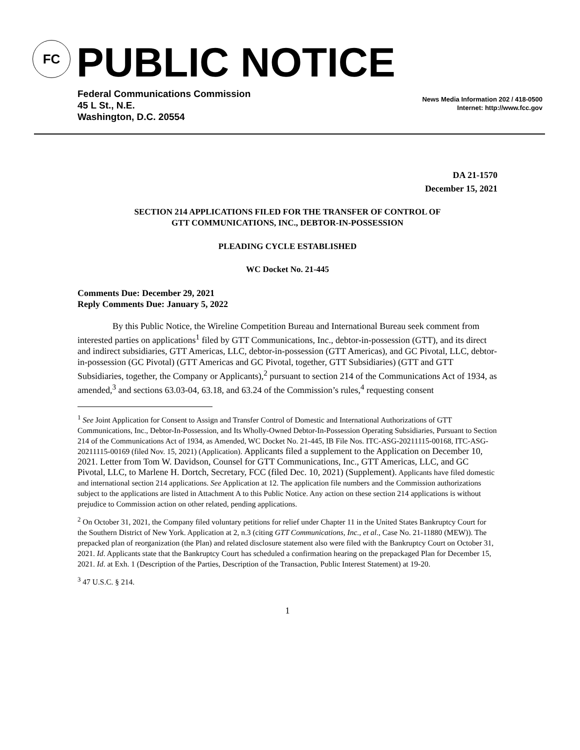FC
PUBLIC NOTICE
Federal Communications Commission
45 L St., N.E.
Washington, D.C. 20554
News Media Information 202 / 418-0500
Internet: http://www.fcc.gov
DA 21-1570
December 15, 2021
SECTION 214 APPLICATIONS FILED FOR THE TRANSFER OF CONTROL OF
GTT COMMUNICATIONS, INC., DEBTOR-IN-POSSESSION
PLEADING CYCLE ESTABLISHED
WC Docket No. 21-445
Comments Due: December 29, 2021
Reply Comments Due: January 5, 2022
By this Public Notice, the Wireline Competition Bureau and International Bureau seek comment from interested parties on applications<sup>1</sup> filed by GTT Communications, Inc., debtor-in-possession (GTT), and its direct and indirect subsidiaries, GTT Americas, LLC, debtor-in-possession (GTT Americas), and GC Pivotal, LLC, debtor-in-possession (GC Pivotal) (GTT Americas and GC Pivotal, together, GTT Subsidiaries) (GTT and GTT Subsidiaries, together, the Company or Applicants),<sup>2</sup> pursuant to section 214 of the Communications Act of 1934, as amended,<sup>3</sup> and sections 63.03-04, 63.18, and 63.24 of the Commission’s rules,<sup>4</sup> requesting consent
<sup>1</sup> See Joint Application for Consent to Assign and Transfer Control of Domestic and International Authorizations of GTT Communications, Inc., Debtor-In-Possession, and Its Wholly-Owned Debtor-In-Possession Operating Subsidiaries, Pursuant to Section 214 of the Communications Act of 1934, as Amended, WC Docket No. 21-445, IB File Nos. ITC-ASG-20211115-00168, ITC-ASG-20211115-00169 (filed Nov. 15, 2021) (Application). Applicants filed a supplement to the Application on December 10, 2021. Letter from Tom W. Davidson, Counsel for GTT Communications, Inc., GTT Americas, LLC, and GC Pivotal, LLC, to Marlene H. Dortch, Secretary, FCC (filed Dec. 10, 2021) (Supplement). Applicants have filed domestic and international section 214 applications. See Application at 12. The application file numbers and the Commission authorizations subject to the applications are listed in Attachment A to this Public Notice. Any action on these section 214 applications is without prejudice to Commission action on other related, pending applications.
<sup>2</sup> On October 31, 2021, the Company filed voluntary petitions for relief under Chapter 11 in the United States Bankruptcy Court for the Southern District of New York. Application at 2, n.3 (citing GTT Communications, Inc., et al., Case No. 21-11880 (MEW)). The prepacked plan of reorganization (the Plan) and related disclosure statement also were filed with the Bankruptcy Court on October 31, 2021. Id. Applicants state that the Bankruptcy Court has scheduled a confirmation hearing on the prepackaged Plan for December 15, 2021. Id. at Exh. 1 (Description of the Parties, Description of the Transaction, Public Interest Statement) at 19-20.
<sup>3</sup> 47 U.S.C. § 214.
1